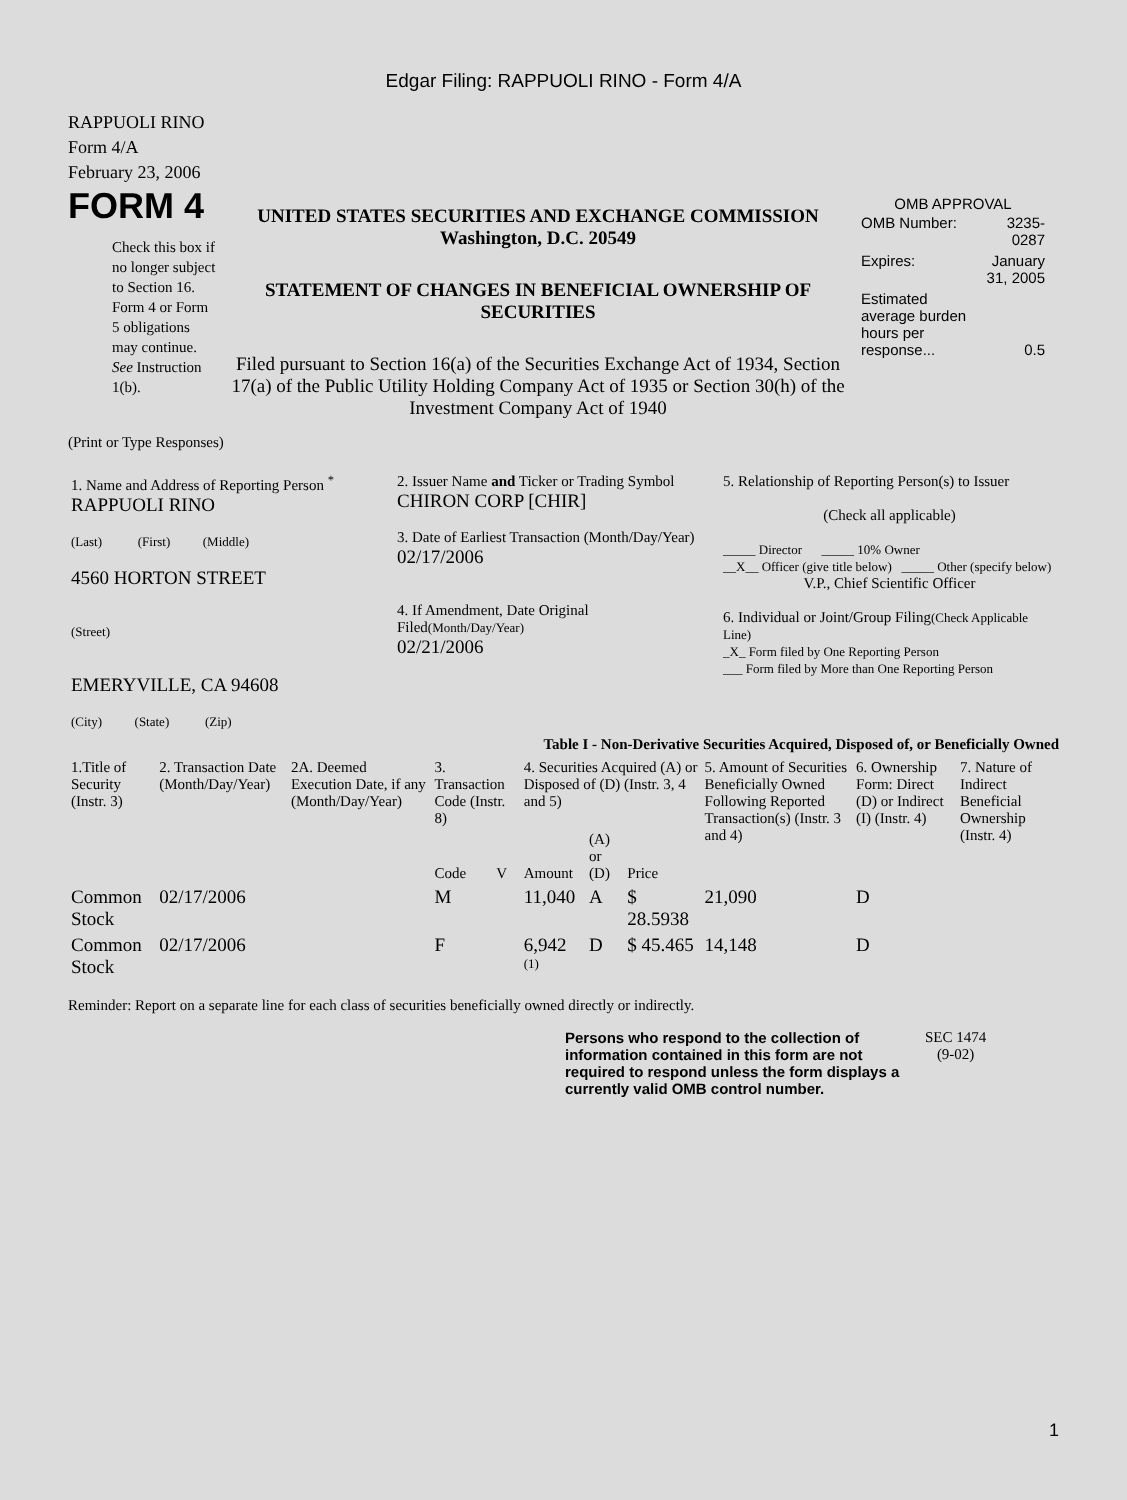Edgar Filing: RAPPUOLI RINO - Form 4/A
RAPPUOLI RINO
Form 4/A
February 23, 2006
FORM 4
Check this box if no longer subject to Section 16. Form 4 or Form 5 obligations may continue. See Instruction 1(b).
UNITED STATES SECURITIES AND EXCHANGE COMMISSION
Washington, D.C. 20549
STATEMENT OF CHANGES IN BENEFICIAL OWNERSHIP OF SECURITIES
Filed pursuant to Section 16(a) of the Securities Exchange Act of 1934, Section 17(a) of the Public Utility Holding Company Act of 1935 or Section 30(h) of the Investment Company Act of 1940
OMB APPROVAL
| OMB Number: | 3235-0287 |
| Expires: | January 31, 2005 |
| Estimated average burden hours per response... | 0.5 |
(Print or Type Responses)
| 1. Name and Address of Reporting Person <sup>*</sup> RAPPUOLI RINO (Last) (First) (Middle) 4560 HORTON STREET (Street) EMERYVILLE, CA 94608 (City) (State) (Zip) | 2. Issuer Name and Ticker or Trading Symbol CHIRON CORP [CHIR] 3. Date of Earliest Transaction (Month/Day/Year) 02/17/2006 4. If Amendment, Date Original Filed (Month/Day/Year) 02/21/2006 | 5. Relationship of Reporting Person(s) to Issuer (Check all applicable) _____ Director _____ 10% Owner __X__ Officer (give title below) _____ Other (specify below) V.P., Chief Scientific Officer 6. Individual or Joint/Group Filing (Check Applicable Line) _X_ Form filed by One Reporting Person ___ Form filed by More than One Reporting Person |
Table I - Non-Derivative Securities Acquired, Disposed of, or Beneficially Owned
| 1.Title of Security (Instr. 3) | 2. Transaction Date (Month/Day/Year) | 2A. Deemed Execution Date, if any (Month/Day/Year) | 3. Transaction Code (Instr. 8) | | 4. Securities Acquired (A) or Disposed of (D) (Instr. 3, 4 and 5) | | | 5. Amount of Securities Beneficially Owned Following Reported Transaction(s) (Instr. 3 and 4) | 6. Ownership Form: Direct (D) or Indirect (I) (Instr. 4) | 7. Nature of Indirect Beneficial Ownership (Instr. 4) |
| --- | --- | --- | --- | --- | --- | --- | --- | --- | --- | --- |
| | | | Code | V | Amount | (A) or (D) | Price | | | |
| Common Stock | 02/17/2006 | | M | | 11,040 | A | $ 28.5938 | 21,090 | D | |
| Common Stock | 02/17/2006 | | F | | 6,942 <sup>(1)</sup> | D | $ 45.465 | 14,148 | D | |
Reminder: Report on a separate line for each class of securities beneficially owned directly or indirectly.
Persons who respond to the collection of information contained in this form are not required to respond unless the form displays a currently valid OMB control number.
SEC 1474
(9-02)
1